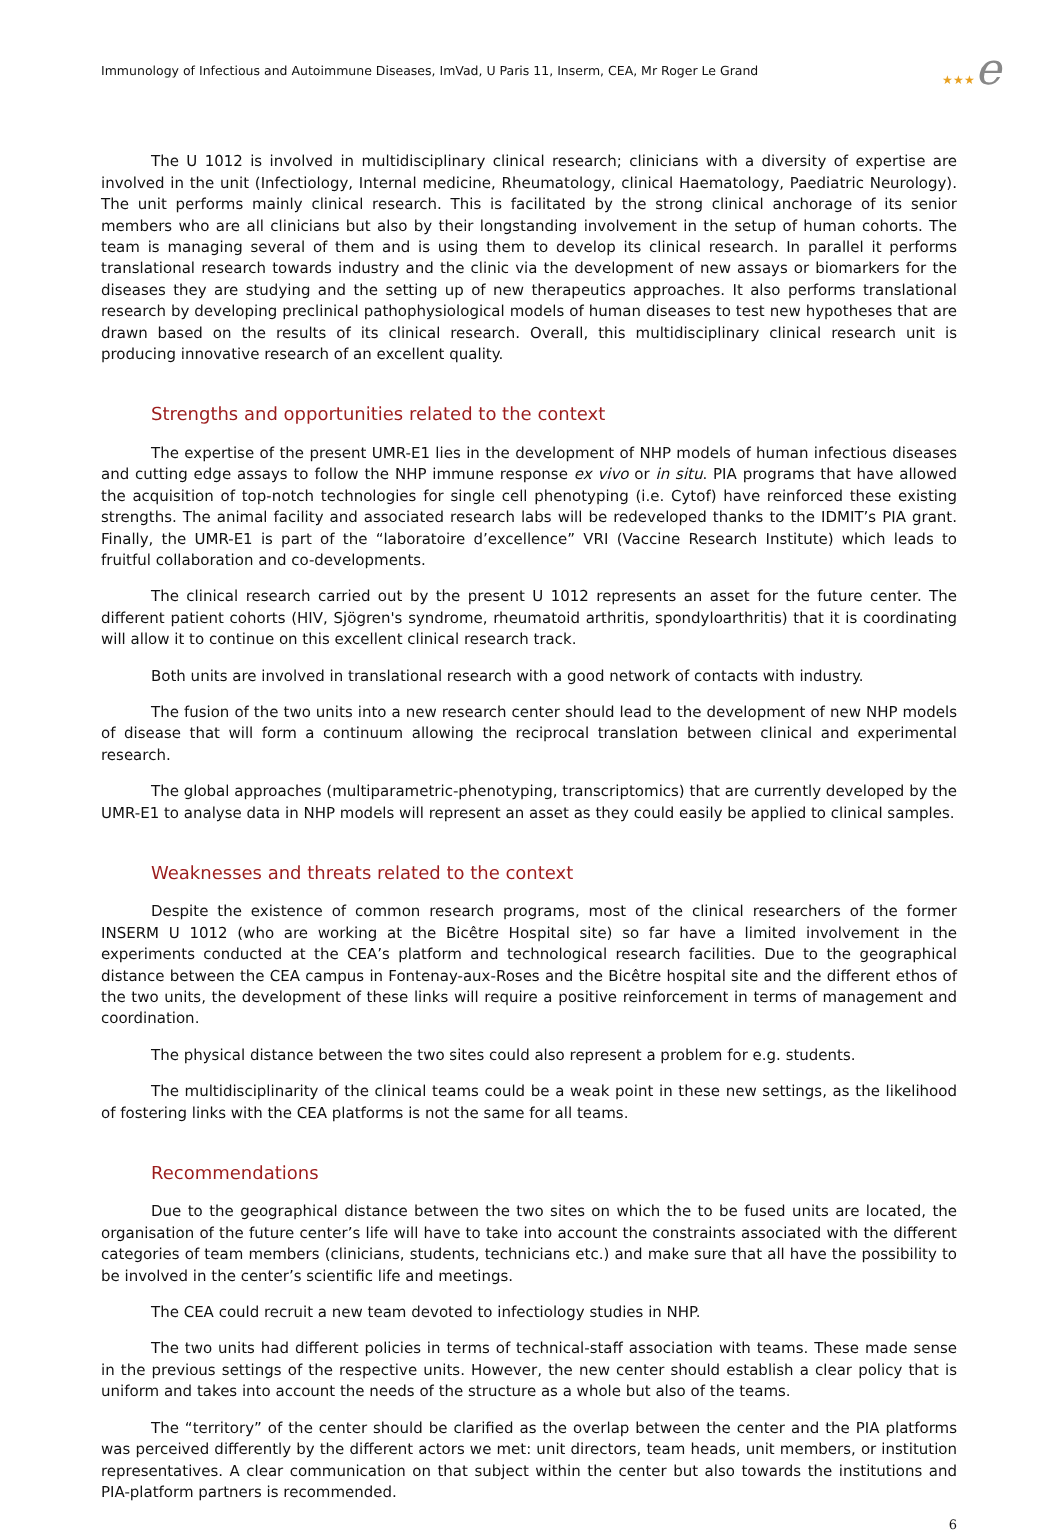Immunology of Infectious and Autoimmune Diseases, ImVad, U Paris 11, Inserm, CEA, Mr Roger Le Grand
★★★e
The U 1012 is involved in multidisciplinary clinical research; clinicians with a diversity of expertise are involved in the unit (Infectiology, Internal medicine, Rheumatology, clinical Haematology, Paediatric Neurology). The unit performs mainly clinical research. This is facilitated by the strong clinical anchorage of its senior members who are all clinicians but also by their longstanding involvement in the setup of human cohorts. The team is managing several of them and is using them to develop its clinical research. In parallel it performs translational research towards industry and the clinic via the development of new assays or biomarkers for the diseases they are studying and the setting up of new therapeutics approaches. It also performs translational research by developing preclinical pathophysiological models of human diseases to test new hypotheses that are drawn based on the results of its clinical research. Overall, this multidisciplinary clinical research unit is producing innovative research of an excellent quality.
Strengths and opportunities related to the context
The expertise of the present UMR-E1 lies in the development of NHP models of human infectious diseases and cutting edge assays to follow the NHP immune response ex vivo or in situ. PIA programs that have allowed the acquisition of top-notch technologies for single cell phenotyping (i.e. Cytof) have reinforced these existing strengths. The animal facility and associated research labs will be redeveloped thanks to the IDMIT’s PIA grant. Finally, the UMR-E1 is part of the “laboratoire d’excellence” VRI (Vaccine Research Institute) which leads to fruitful collaboration and co-developments.
The clinical research carried out by the present U 1012 represents an asset for the future center. The different patient cohorts (HIV, Sjögren's syndrome, rheumatoid arthritis, spondyloarthritis) that it is coordinating will allow it to continue on this excellent clinical research track.
Both units are involved in translational research with a good network of contacts with industry.
The fusion of the two units into a new research center should lead to the development of new NHP models of disease that will form a continuum allowing the reciprocal translation between clinical and experimental research.
The global approaches (multiparametric-phenotyping, transcriptomics) that are currently developed by the UMR-E1 to analyse data in NHP models will represent an asset as they could easily be applied to clinical samples.
Weaknesses and threats related to the context
Despite the existence of common research programs, most of the clinical researchers of the former INSERM U 1012 (who are working at the Bicêtre Hospital site) so far have a limited involvement in the experiments conducted at the CEA’s platform and technological research facilities. Due to the geographical distance between the CEA campus in Fontenay-aux-Roses and the Bicêtre hospital site and the different ethos of the two units, the development of these links will require a positive reinforcement in terms of management and coordination.
The physical distance between the two sites could also represent a problem for e.g. students.
The multidisciplinarity of the clinical teams could be a weak point in these new settings, as the likelihood of fostering links with the CEA platforms is not the same for all teams.
Recommendations
Due to the geographical distance between the two sites on which the to be fused units are located, the organisation of the future center’s life will have to take into account the constraints associated with the different categories of team members (clinicians, students, technicians etc.) and make sure that all have the possibility to be involved in the center’s scientific life and meetings.
The CEA could recruit a new team devoted to infectiology studies in NHP.
The two units had different policies in terms of technical-staff association with teams. These made sense in the previous settings of the respective units. However, the new center should establish a clear policy that is uniform and takes into account the needs of the structure as a whole but also of the teams.
The “territory” of the center should be clarified as the overlap between the center and the PIA platforms was perceived differently by the different actors we met: unit directors, team heads, unit members, or institution representatives. A clear communication on that subject within the center but also towards the institutions and PIA-platform partners is recommended.
6